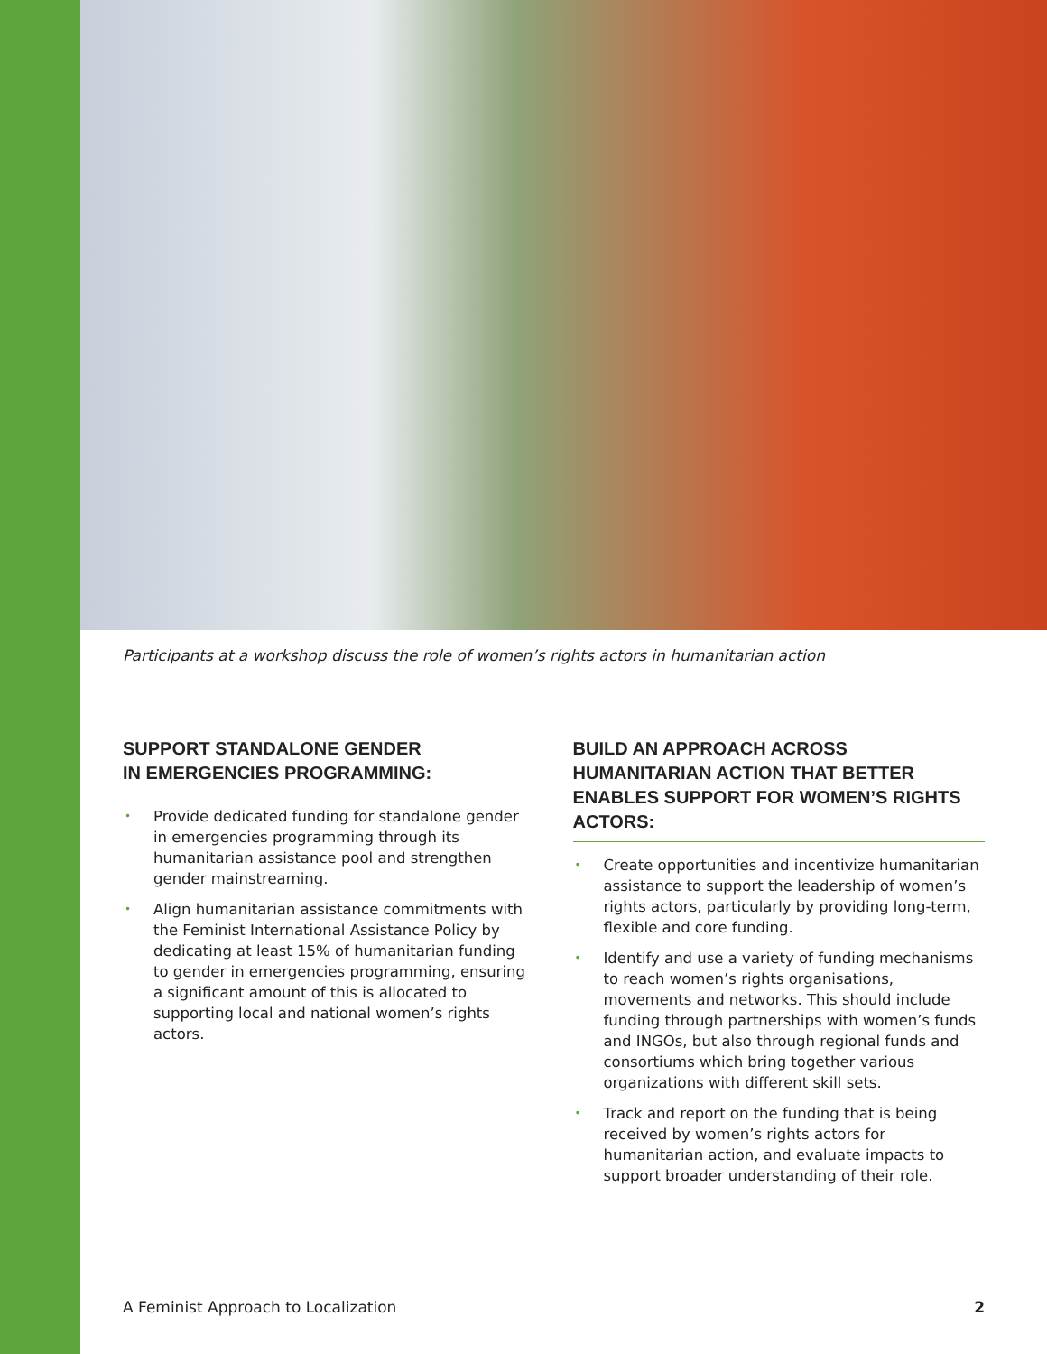Participants at a workshop discuss the role of women’s rights actors in humanitarian action
SUPPORT STANDALONE GENDER
IN EMERGENCIES PROGRAMMING:
• Provide dedicated funding for standalone gender in emergencies programming through its humanitarian assistance pool and strengthen gender mainstreaming.
• Align humanitarian assistance commitments with the Feminist International Assistance Policy by dedicating at least 15% of humanitarian funding to gender in emergencies programming, ensuring a significant amount of this is allocated to supporting local and national women’s rights actors.
BUILD AN APPROACH ACROSS HUMANITARIAN ACTION THAT BETTER ENABLES SUPPORT FOR WOMEN’S RIGHTS ACTORS:
• Create opportunities and incentivize humanitarian assistance to support the leadership of women’s rights actors, particularly by providing long-term, flexible and core funding.
• Identify and use a variety of funding mechanisms to reach women’s rights organisations, movements and networks. This should include funding through partnerships with women’s funds and INGOs, but also through regional funds and consortiums which bring together various organizations with different skill sets.
• Track and report on the funding that is being received by women’s rights actors for humanitarian action, and evaluate impacts to support broader understanding of their role.
A Feminist Approach to Localization 2